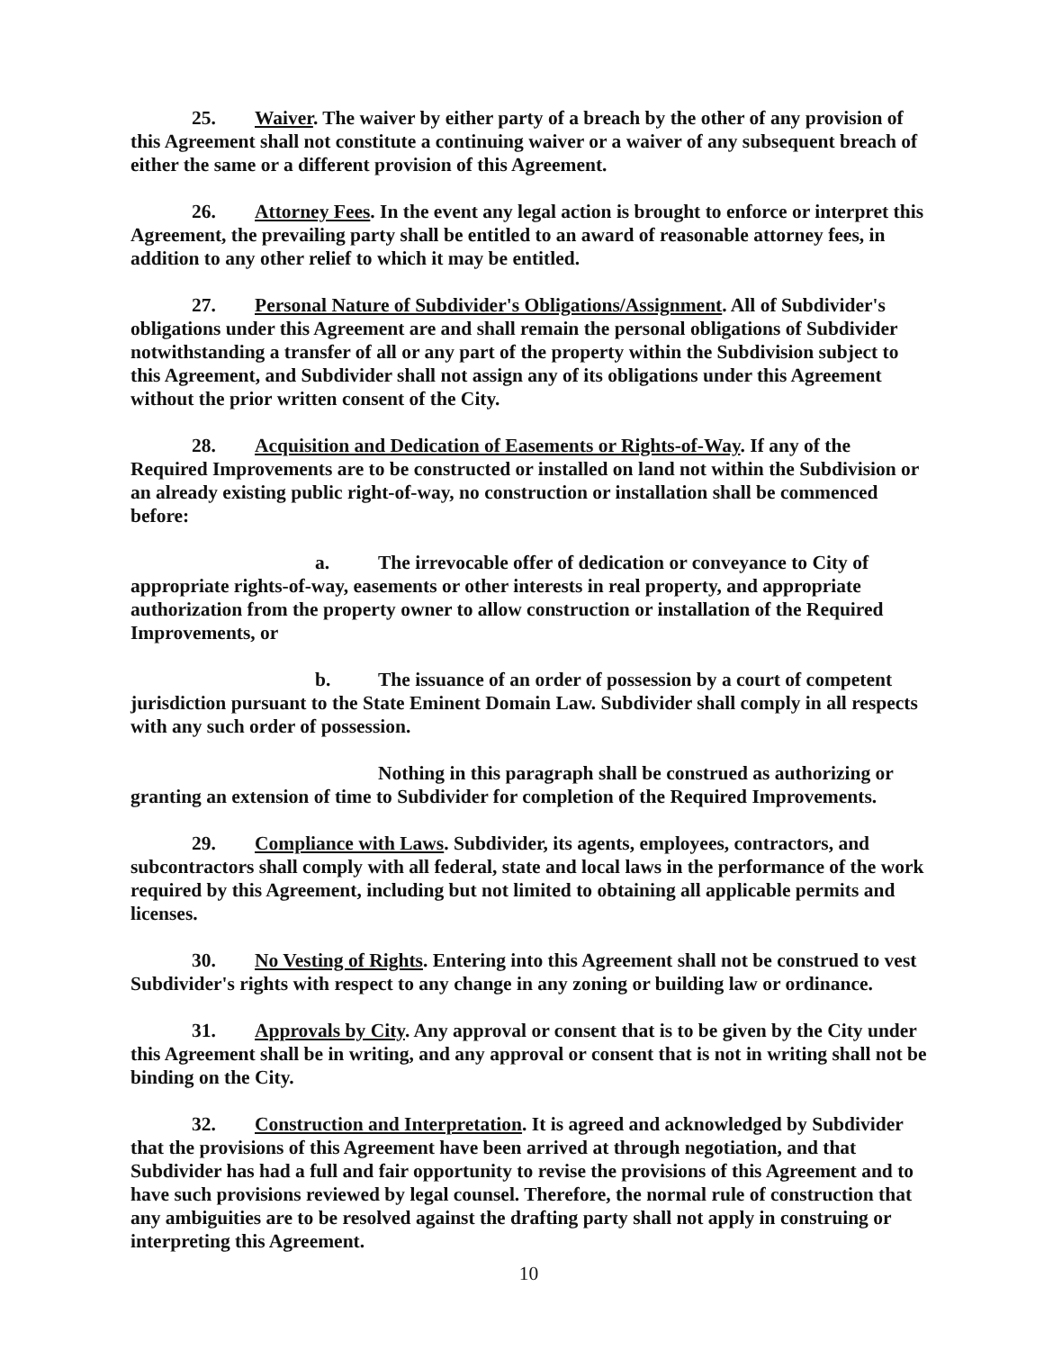25. Waiver. The waiver by either party of a breach by the other of any provision of this Agreement shall not constitute a continuing waiver or a waiver of any subsequent breach of either the same or a different provision of this Agreement.
26. Attorney Fees. In the event any legal action is brought to enforce or interpret this Agreement, the prevailing party shall be entitled to an award of reasonable attorney fees, in addition to any other relief to which it may be entitled.
27. Personal Nature of Subdivider's Obligations/Assignment. All of Subdivider's obligations under this Agreement are and shall remain the personal obligations of Subdivider notwithstanding a transfer of all or any part of the property within the Subdivision subject to this Agreement, and Subdivider shall not assign any of its obligations under this Agreement without the prior written consent of the City.
28. Acquisition and Dedication of Easements or Rights-of-Way. If any of the Required Improvements are to be constructed or installed on land not within the Subdivision or an already existing public right-of-way, no construction or installation shall be commenced before:
a. The irrevocable offer of dedication or conveyance to City of appropriate rights-of-way, easements or other interests in real property, and appropriate authorization from the property owner to allow construction or installation of the Required Improvements, or
b. The issuance of an order of possession by a court of competent jurisdiction pursuant to the State Eminent Domain Law. Subdivider shall comply in all respects with any such order of possession.
Nothing in this paragraph shall be construed as authorizing or granting an extension of time to Subdivider for completion of the Required Improvements.
29. Compliance with Laws. Subdivider, its agents, employees, contractors, and subcontractors shall comply with all federal, state and local laws in the performance of the work required by this Agreement, including but not limited to obtaining all applicable permits and licenses.
30. No Vesting of Rights. Entering into this Agreement shall not be construed to vest Subdivider's rights with respect to any change in any zoning or building law or ordinance.
31. Approvals by City. Any approval or consent that is to be given by the City under this Agreement shall be in writing, and any approval or consent that is not in writing shall not be binding on the City.
32. Construction and Interpretation. It is agreed and acknowledged by Subdivider that the provisions of this Agreement have been arrived at through negotiation, and that Subdivider has had a full and fair opportunity to revise the provisions of this Agreement and to have such provisions reviewed by legal counsel. Therefore, the normal rule of construction that any ambiguities are to be resolved against the drafting party shall not apply in construing or interpreting this Agreement.
10